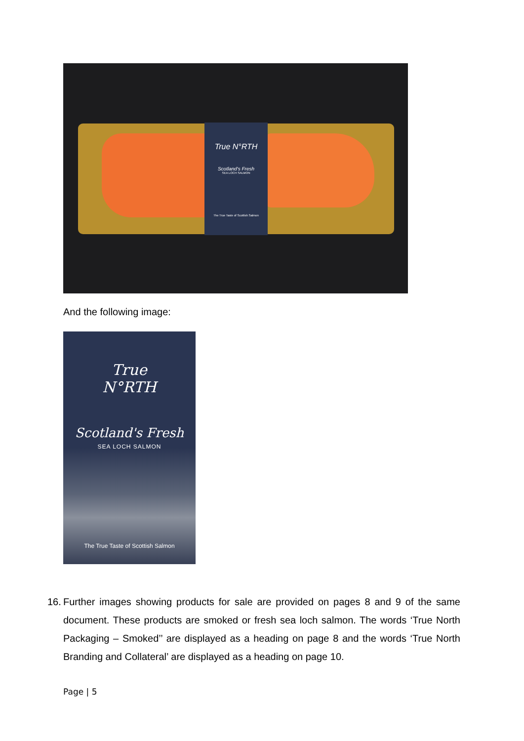True N°RTH
Scotland's Fresh
SEA LOCH SALMON
The True Taste of Scottish Salmon
And the following image:
True
N°RTH
Scotland's Fresh
SEA LOCH SALMON
The True Taste of Scottish Salmon
16. Further images showing products for sale are provided on pages 8 and 9 of the same document. These products are smoked or fresh sea loch salmon. The words ‘True North Packaging – Smoked’’ are displayed as a heading on page 8 and the words ‘True North Branding and Collateral’ are displayed as a heading on page 10.
Page | 5